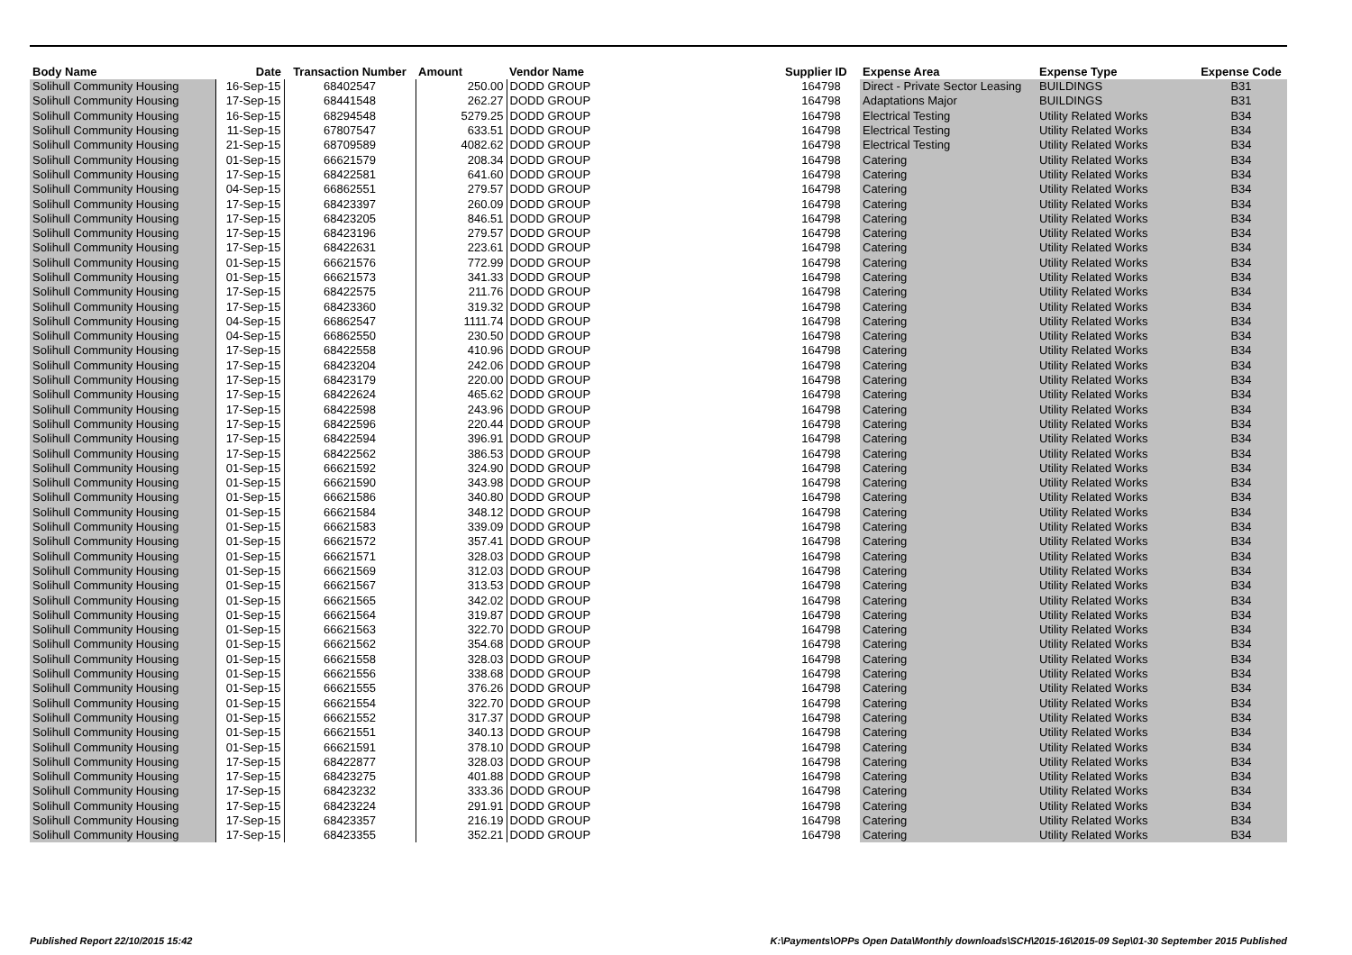| Body Name | Date | Transaction Number | Amount | Vendor Name | Supplier ID | Expense Area | Expense Type | Expense Code |
| --- | --- | --- | --- | --- | --- | --- | --- | --- |
| Solihull Community Housing | 16-Sep-15 | 68402547 | 250.00 | DODD GROUP | 164798 | Direct - Private Sector Leasing | BUILDINGS | B31 |
| Solihull Community Housing | 17-Sep-15 | 68441548 | 262.27 | DODD GROUP | 164798 | Adaptations Major | BUILDINGS | B31 |
| Solihull Community Housing | 16-Sep-15 | 68294548 | 5279.25 | DODD GROUP | 164798 | Electrical Testing | Utility Related Works | B34 |
| Solihull Community Housing | 11-Sep-15 | 67807547 | 633.51 | DODD GROUP | 164798 | Electrical Testing | Utility Related Works | B34 |
| Solihull Community Housing | 21-Sep-15 | 68709589 | 4082.62 | DODD GROUP | 164798 | Electrical Testing | Utility Related Works | B34 |
| Solihull Community Housing | 01-Sep-15 | 66621579 | 208.34 | DODD GROUP | 164798 | Catering | Utility Related Works | B34 |
| Solihull Community Housing | 17-Sep-15 | 68422581 | 641.60 | DODD GROUP | 164798 | Catering | Utility Related Works | B34 |
| Solihull Community Housing | 04-Sep-15 | 66862551 | 279.57 | DODD GROUP | 164798 | Catering | Utility Related Works | B34 |
| Solihull Community Housing | 17-Sep-15 | 68423397 | 260.09 | DODD GROUP | 164798 | Catering | Utility Related Works | B34 |
| Solihull Community Housing | 17-Sep-15 | 68423205 | 846.51 | DODD GROUP | 164798 | Catering | Utility Related Works | B34 |
| Solihull Community Housing | 17-Sep-15 | 68423196 | 279.57 | DODD GROUP | 164798 | Catering | Utility Related Works | B34 |
| Solihull Community Housing | 17-Sep-15 | 68422631 | 223.61 | DODD GROUP | 164798 | Catering | Utility Related Works | B34 |
| Solihull Community Housing | 01-Sep-15 | 66621576 | 772.99 | DODD GROUP | 164798 | Catering | Utility Related Works | B34 |
| Solihull Community Housing | 01-Sep-15 | 66621573 | 341.33 | DODD GROUP | 164798 | Catering | Utility Related Works | B34 |
| Solihull Community Housing | 17-Sep-15 | 68422575 | 211.76 | DODD GROUP | 164798 | Catering | Utility Related Works | B34 |
| Solihull Community Housing | 17-Sep-15 | 68423360 | 319.32 | DODD GROUP | 164798 | Catering | Utility Related Works | B34 |
| Solihull Community Housing | 04-Sep-15 | 66862547 | 1111.74 | DODD GROUP | 164798 | Catering | Utility Related Works | B34 |
| Solihull Community Housing | 04-Sep-15 | 66862550 | 230.50 | DODD GROUP | 164798 | Catering | Utility Related Works | B34 |
| Solihull Community Housing | 17-Sep-15 | 68422558 | 410.96 | DODD GROUP | 164798 | Catering | Utility Related Works | B34 |
| Solihull Community Housing | 17-Sep-15 | 68423204 | 242.06 | DODD GROUP | 164798 | Catering | Utility Related Works | B34 |
| Solihull Community Housing | 17-Sep-15 | 68423179 | 220.00 | DODD GROUP | 164798 | Catering | Utility Related Works | B34 |
| Solihull Community Housing | 17-Sep-15 | 68422624 | 465.62 | DODD GROUP | 164798 | Catering | Utility Related Works | B34 |
| Solihull Community Housing | 17-Sep-15 | 68422598 | 243.96 | DODD GROUP | 164798 | Catering | Utility Related Works | B34 |
| Solihull Community Housing | 17-Sep-15 | 68422596 | 220.44 | DODD GROUP | 164798 | Catering | Utility Related Works | B34 |
| Solihull Community Housing | 17-Sep-15 | 68422594 | 396.91 | DODD GROUP | 164798 | Catering | Utility Related Works | B34 |
| Solihull Community Housing | 17-Sep-15 | 68422562 | 386.53 | DODD GROUP | 164798 | Catering | Utility Related Works | B34 |
| Solihull Community Housing | 01-Sep-15 | 66621592 | 324.90 | DODD GROUP | 164798 | Catering | Utility Related Works | B34 |
| Solihull Community Housing | 01-Sep-15 | 66621590 | 343.98 | DODD GROUP | 164798 | Catering | Utility Related Works | B34 |
| Solihull Community Housing | 01-Sep-15 | 66621586 | 340.80 | DODD GROUP | 164798 | Catering | Utility Related Works | B34 |
| Solihull Community Housing | 01-Sep-15 | 66621584 | 348.12 | DODD GROUP | 164798 | Catering | Utility Related Works | B34 |
| Solihull Community Housing | 01-Sep-15 | 66621583 | 339.09 | DODD GROUP | 164798 | Catering | Utility Related Works | B34 |
| Solihull Community Housing | 01-Sep-15 | 66621572 | 357.41 | DODD GROUP | 164798 | Catering | Utility Related Works | B34 |
| Solihull Community Housing | 01-Sep-15 | 66621571 | 328.03 | DODD GROUP | 164798 | Catering | Utility Related Works | B34 |
| Solihull Community Housing | 01-Sep-15 | 66621569 | 312.03 | DODD GROUP | 164798 | Catering | Utility Related Works | B34 |
| Solihull Community Housing | 01-Sep-15 | 66621567 | 313.53 | DODD GROUP | 164798 | Catering | Utility Related Works | B34 |
| Solihull Community Housing | 01-Sep-15 | 66621565 | 342.02 | DODD GROUP | 164798 | Catering | Utility Related Works | B34 |
| Solihull Community Housing | 01-Sep-15 | 66621564 | 319.87 | DODD GROUP | 164798 | Catering | Utility Related Works | B34 |
| Solihull Community Housing | 01-Sep-15 | 66621563 | 322.70 | DODD GROUP | 164798 | Catering | Utility Related Works | B34 |
| Solihull Community Housing | 01-Sep-15 | 66621562 | 354.68 | DODD GROUP | 164798 | Catering | Utility Related Works | B34 |
| Solihull Community Housing | 01-Sep-15 | 66621558 | 328.03 | DODD GROUP | 164798 | Catering | Utility Related Works | B34 |
| Solihull Community Housing | 01-Sep-15 | 66621556 | 338.68 | DODD GROUP | 164798 | Catering | Utility Related Works | B34 |
| Solihull Community Housing | 01-Sep-15 | 66621555 | 376.26 | DODD GROUP | 164798 | Catering | Utility Related Works | B34 |
| Solihull Community Housing | 01-Sep-15 | 66621554 | 322.70 | DODD GROUP | 164798 | Catering | Utility Related Works | B34 |
| Solihull Community Housing | 01-Sep-15 | 66621552 | 317.37 | DODD GROUP | 164798 | Catering | Utility Related Works | B34 |
| Solihull Community Housing | 01-Sep-15 | 66621551 | 340.13 | DODD GROUP | 164798 | Catering | Utility Related Works | B34 |
| Solihull Community Housing | 01-Sep-15 | 66621591 | 378.10 | DODD GROUP | 164798 | Catering | Utility Related Works | B34 |
| Solihull Community Housing | 17-Sep-15 | 68422877 | 328.03 | DODD GROUP | 164798 | Catering | Utility Related Works | B34 |
| Solihull Community Housing | 17-Sep-15 | 68423275 | 401.88 | DODD GROUP | 164798 | Catering | Utility Related Works | B34 |
| Solihull Community Housing | 17-Sep-15 | 68423232 | 333.36 | DODD GROUP | 164798 | Catering | Utility Related Works | B34 |
| Solihull Community Housing | 17-Sep-15 | 68423224 | 291.91 | DODD GROUP | 164798 | Catering | Utility Related Works | B34 |
| Solihull Community Housing | 17-Sep-15 | 68423357 | 216.19 | DODD GROUP | 164798 | Catering | Utility Related Works | B34 |
| Solihull Community Housing | 17-Sep-15 | 68423355 | 352.21 | DODD GROUP | 164798 | Catering | Utility Related Works | B34 |
Published Report 22/10/2015 15:42 K:\Payments\OPPs Open Data\Monthly downloads\SCH\2015-16\2015-09 Sep\01-30 September 2015 Published